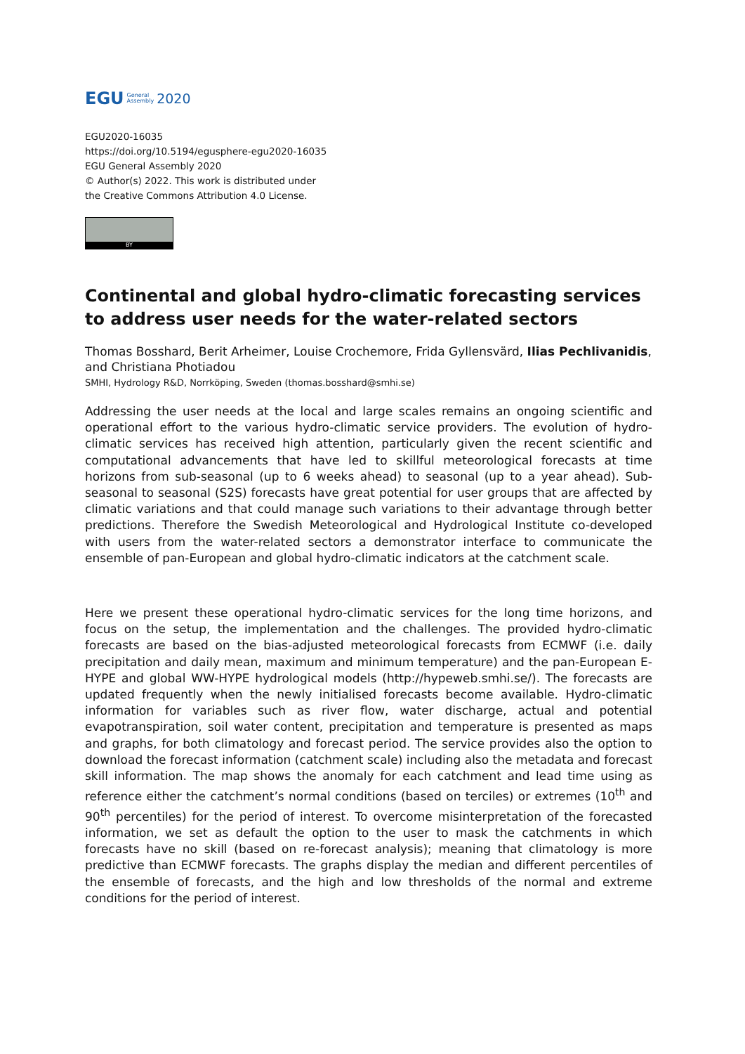EGU General
Assembly 2020
EGU2020-16035
https://doi.org/10.5194/egusphere-egu2020-16035
EGU General Assembly 2020
© Author(s) 2022. This work is distributed under
the Creative Commons Attribution 4.0 License.
BY
Continental and global hydro-climatic forecasting services to address user needs for the water-related sectors
Thomas Bosshard, Berit Arheimer, Louise Crochemore, Frida Gyllensvärd, Ilias Pechlivanidis, and Christiana Photiadou
SMHI, Hydrology R&D, Norrköping, Sweden (thomas.bosshard@smhi.se)
Addressing the user needs at the local and large scales remains an ongoing scientific and operational effort to the various hydro-climatic service providers. The evolution of hydro-climatic services has received high attention, particularly given the recent scientific and computational advancements that have led to skillful meteorological forecasts at time horizons from sub-seasonal (up to 6 weeks ahead) to seasonal (up to a year ahead). Sub-seasonal to seasonal (S2S) forecasts have great potential for user groups that are affected by climatic variations and that could manage such variations to their advantage through better predictions. Therefore the Swedish Meteorological and Hydrological Institute co-developed with users from the water-related sectors a demonstrator interface to communicate the ensemble of pan-European and global hydro-climatic indicators at the catchment scale.
Here we present these operational hydro-climatic services for the long time horizons, and focus on the setup, the implementation and the challenges. The provided hydro-climatic forecasts are based on the bias-adjusted meteorological forecasts from ECMWF (i.e. daily precipitation and daily mean, maximum and minimum temperature) and the pan-European E-HYPE and global WW-HYPE hydrological models (http://hypeweb.smhi.se/). The forecasts are updated frequently when the newly initialised forecasts become available. Hydro-climatic information for variables such as river flow, water discharge, actual and potential evapotranspiration, soil water content, precipitation and temperature is presented as maps and graphs, for both climatology and forecast period. The service provides also the option to download the forecast information (catchment scale) including also the metadata and forecast skill information. The map shows the anomaly for each catchment and lead time using as reference either the catchment’s normal conditions (based on terciles) or extremes (10<sup>th</sup> and 90<sup>th</sup> percentiles) for the period of interest. To overcome misinterpretation of the forecasted information, we set as default the option to the user to mask the catchments in which forecasts have no skill (based on re-forecast analysis); meaning that climatology is more predictive than ECMWF forecasts. The graphs display the median and different percentiles of the ensemble of forecasts, and the high and low thresholds of the normal and extreme conditions for the period of interest.